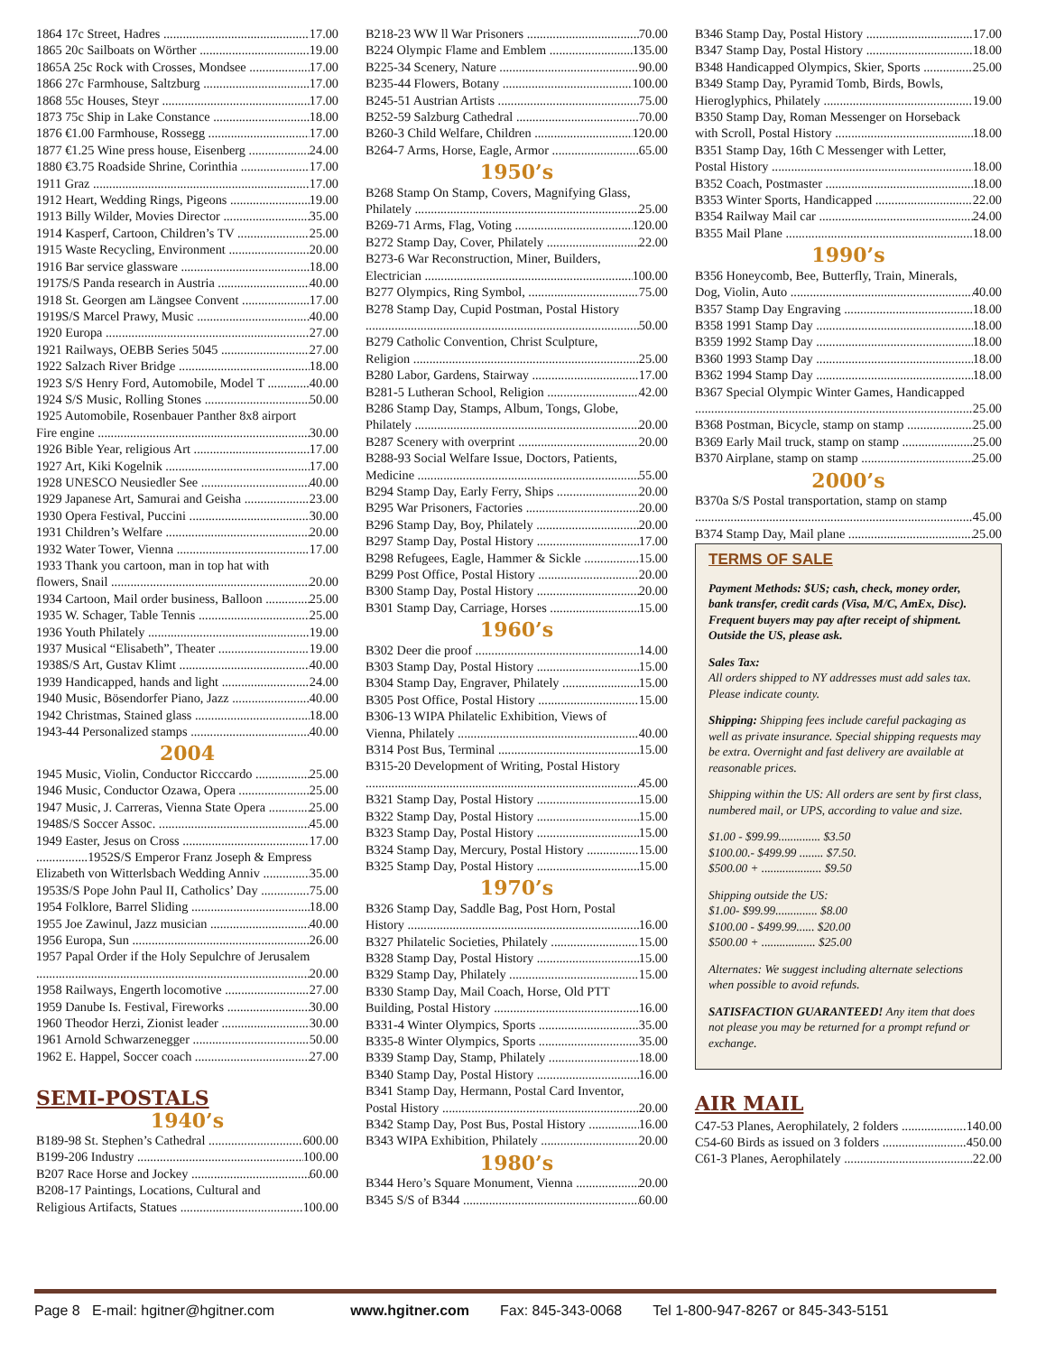1864 17c Street, Hadres 17.00
1865 20c Sailboats on Wörther 19.00
1865A 25c Rock with Crosses, Mondsee 17.00
1866 27c Farmhouse, Saltzburg 17.00
1868 55c Houses, Steyr 17.00
1873 75c Ship in Lake Constance 18.00
1876 €1.00 Farmhouse, Rossegg 17.00
1877 €1.25 Wine press house, Eisenberg 24.00
1880 €3.75 Roadside Shrine, Corinthia 17.00
1911 Graz 17.00
1912 Heart, Wedding Rings, Pigeons 19.00
1913 Billy Wilder, Movies Director 35.00
1914 Kasperf, Cartoon, Children’s TV 25.00
1915 Waste Recycling, Environment 20.00
1916 Bar service glassware 18.00
1917S/S Panda research in Austria 40.00
1918 St. Georgen am Längsee Convent 17.00
1919S/S Marcel Prawy, Music 40.00
1920 Europa 27.00
1921 Railways, OEBB Series 5045 27.00
1922 Salzach River Bridge 18.00
1923 S/S Henry Ford, Automobile, Model T 40.00
1924 S/S Music, Rolling Stones 50.00
1925 Automobile, Rosenbauer Panther 8x8 airport
Fire engine 30.00
1926 Bible Year, religious Art 17.00
1927 Art, Kiki Kogelnik 17.00
1928 UNESCO Neusiedler See 40.00
1929 Japanese Art, Samurai and Geisha 23.00
1930 Opera Festival, Puccini 30.00
1931 Children’s Welfare 20.00
1932 Water Tower, Vienna 17.00
1933 Thank you cartoon, man in top hat with
flowers, Snail 20.00
1934 Cartoon, Mail order business, Balloon 25.00
1935 W. Schager, Table Tennis 25.00
1936 Youth Philately 19.00
1937 Musical “Elisabeth”, Theater 19.00
1938S/S Art, Gustav Klimt 40.00
1939 Handicapped, hands and light 24.00
1940 Music, Bösendorfer Piano, Jazz 40.00
1942 Christmas, Stained glass 18.00
1943-44 Personalized stamps 40.00
2004
1945 Music, Violin, Conductor Ricccardo 25.00
1946 Music, Conductor Ozawa, Opera 25.00
1947 Music, J. Carreras, Vienna State Opera 25.00
1948S/S Soccer Assoc. 45.00
1949 Easter, Jesus on Cross 17.00
................1952S/S Emperor Franz Joseph & Empress
Elizabeth von Witterlsbach Wedding Anniv 35.00
1953S/S Pope John Paul II, Catholics’ Day 75.00
1954 Folklore, Barrel Sliding 18.00
1955 Joe Zawinul, Jazz musician 40.00
1956 Europa, Sun 26.00
1957 Papal Order if the Holy Sepulchre of Jerusalem
20.00
1958 Railways, Engerth locomotive 27.00
1959 Danube Is. Festival, Fireworks 30.00
1960 Theodor Herzi, Zionist leader 30.00
1961 Arnold Schwarzenegger 50.00
1962 E. Happel, Soccer coach 27.00
SEMI-POSTALS
1940’s
B189-98 St. Stephen’s Cathedral 600.00
B199-206 Industry 100.00
B207 Race Horse and Jockey 60.00
B208-17 Paintings, Locations, Cultural and
Religious Artifacts, Statues 100.00
B218-23 WW ll War Prisoners 70.00
B224 Olympic Flame and Emblem 135.00
B225-34 Scenery, Nature 90.00
B235-44 Flowers, Botany 100.00
B245-51 Austrian Artists 75.00
B252-59 Salzburg Cathedral 70.00
B260-3 Child Welfare, Children 120.00
B264-7 Arms, Horse, Eagle, Armor 65.00
1950’s
B268 Stamp On Stamp, Covers, Magnifying Glass,
Philately 25.00
B269-71 Arms, Flag, Voting 120.00
B272 Stamp Day, Cover, Philately 22.00
B273-6 War Reconstruction, Miner, Builders,
Electrician 100.00
B277 Olympics, Ring Symbol, 75.00
B278 Stamp Day, Cupid Postman, Postal History
50.00
B279 Catholic Convention, Christ Sculpture,
Religion 25.00
B280 Labor, Gardens, Stairway 17.00
B281-5 Lutheran School, Religion 42.00
B286 Stamp Day, Stamps, Album, Tongs, Globe,
Philately 20.00
B287 Scenery with overprint 20.00
B288-93 Social Welfare Issue, Doctors, Patients,
Medicine 55.00
B294 Stamp Day, Early Ferry, Ships 20.00
B295 War Prisoners, Factories 20.00
B296 Stamp Day, Boy, Philately 20.00
B297 Stamp Day, Postal History 17.00
B298 Refugees, Eagle, Hammer & Sickle 15.00
B299 Post Office, Postal History 20.00
B300 Stamp Day, Postal History 20.00
B301 Stamp Day, Carriage, Horses 15.00
1960’s
B302 Deer die proof 14.00
B303 Stamp Day, Postal History 15.00
B304 Stamp Day, Engraver, Philately 15.00
B305 Post Office, Postal History 15.00
B306-13 WIPA Philatelic Exhibition, Views of
Vienna, Philately 40.00
B314 Post Bus, Terminal 15.00
B315-20 Development of Writing, Postal History
45.00
B321 Stamp Day, Postal History 15.00
B322 Stamp Day, Postal History 15.00
B323 Stamp Day, Postal History 15.00
B324 Stamp Day, Mercury, Postal History 15.00
B325 Stamp Day, Postal History 15.00
1970’s
B326 Stamp Day, Saddle Bag, Post Horn, Postal
History 16.00
B327 Philatelic Societies, Philately 15.00
B328 Stamp Day, Postal History 15.00
B329 Stamp Day, Philately 15.00
B330 Stamp Day, Mail Coach, Horse, Old PTT
Building, Postal History 16.00
B331-4 Winter Olympics, Sports 35.00
B335-8 Winter Olympics, Sports 35.00
B339 Stamp Day, Stamp, Philately 18.00
B340 Stamp Day, Postal History 16.00
B341 Stamp Day, Hermann, Postal Card Inventor,
Postal History 20.00
B342 Stamp Day, Post Bus, Postal History 16.00
B343 WIPA Exhibition, Philately 20.00
1980’s
B344 Hero’s Square Monument, Vienna 20.00
B345 S/S of B344 60.00
B346 Stamp Day, Postal History 17.00
B347 Stamp Day, Postal History 18.00
B348 Handicapped Olympics, Skier, Sports 25.00
B349 Stamp Day, Pyramid Tomb, Birds, Bowls,
Hieroglyphics, Philately 19.00
B350 Stamp Day, Roman Messenger on Horseback
with Scroll, Postal History 18.00
B351 Stamp Day, 16th C Messenger with Letter,
Postal History 18.00
B352 Coach, Postmaster 18.00
B353 Winter Sports, Handicapped 22.00
B354 Railway Mail car 24.00
B355 Mail Plane 18.00
1990’s
B356 Honeycomb, Bee, Butterfly, Train, Minerals,
Dog, Violin, Auto 40.00
B357 Stamp Day Engraving 18.00
B358 1991 Stamp Day 18.00
B359 1992 Stamp Day 18.00
B360 1993 Stamp Day 18.00
B362 1994 Stamp Day 18.00
B367 Special Olympic Winter Games, Handicapped
25.00
B368 Postman, Bicycle, stamp on stamp 25.00
B369 Early Mail truck, stamp on stamp 25.00
B370 Airplane, stamp on stamp 25.00
2000’s
B370a S/S Postal transportation, stamp on stamp
45.00
B374 Stamp Day, Mail plane 25.00
TERMS OF SALE
Payment Methods: $US; cash, check, money order, bank transfer, credit cards (Visa, M/C, AmEx, Disc). Frequent buyers may pay after receipt of shipment. Outside the US, please ask.
Sales Tax:
All orders shipped to NY addresses must add sales tax. Please indicate county.
Shipping: Shipping fees include careful packaging as well as private insurance. Special shipping requests may be extra. Overnight and fast delivery are available at reasonable prices.
Shipping within the US: All orders are sent by first class, numbered mail, or UPS, according to value and size.
$1.00 - $99.99.............. $3.50
$100.00.- $499.99 ........ $7.50.
$500.00 + .................... $9.50
Shipping outside the US:
$1.00- $99.99.............. $8.00
$100.00 - $499.99...... $20.00
$500.00 + .................. $25.00
Alternates: We suggest including alternate selections when possible to avoid refunds.
SATISFACTION GUARANTEED! Any item that does not please you may be returned for a prompt refund or exchange.
AIR MAIL
C47-53 Planes, Aerophilately, 2 folders 140.00
C54-60 Birds as issued on 3 folders 450.00
C61-3 Planes, Aerophilately 22.00
Page 8 E-mail: hgitner@hgitner.com www.hgitner.com Fax: 845-343-0068 Tel 1-800-947-8267 or 845-343-5151